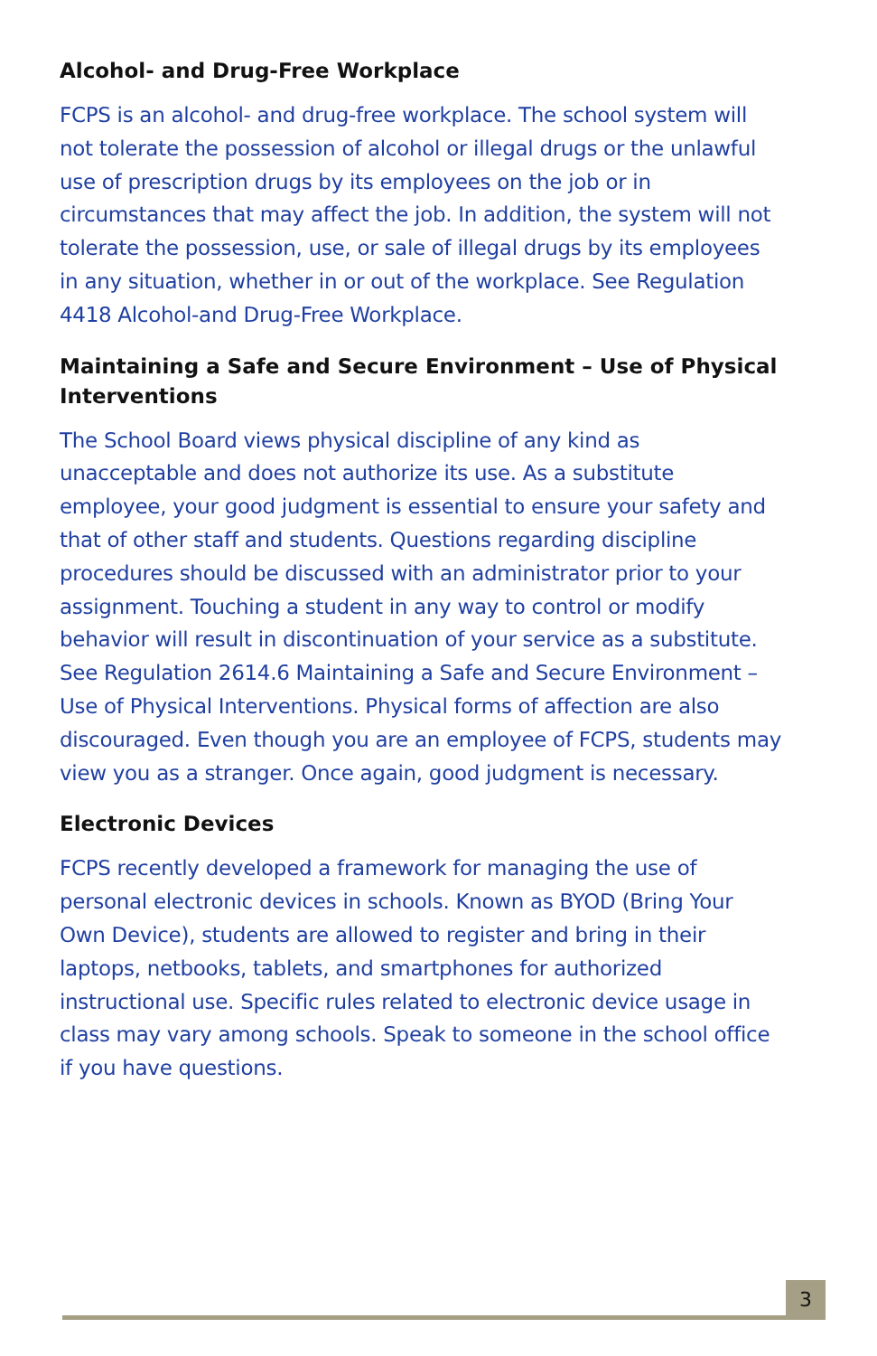Alcohol- and Drug-Free Workplace
FCPS is an alcohol- and drug-free workplace. The school system will not tolerate the possession of alcohol or illegal drugs or the unlawful use of prescription drugs by its employees on the job or in circumstances that may affect the job. In addition, the system will not tolerate the possession, use, or sale of illegal drugs by its employees in any situation, whether in or out of the workplace. See Regulation 4418 Alcohol-and Drug-Free Workplace.
Maintaining a Safe and Secure Environment – Use of Physical Interventions
The School Board views physical discipline of any kind as unacceptable and does not authorize its use. As a substitute employee, your good judgment is essential to ensure your safety and that of other staff and students. Questions regarding discipline procedures should be discussed with an administrator prior to your assignment. Touching a student in any way to control or modify behavior will result in discontinuation of your service as a substitute. See Regulation 2614.6 Maintaining a Safe and Secure Environment – Use of Physical Interventions. Physical forms of affection are also discouraged. Even though you are an employee of FCPS, students may view you as a stranger. Once again, good judgment is necessary.
Electronic Devices
FCPS recently developed a framework for managing the use of personal electronic devices in schools. Known as BYOD (Bring Your Own Device), students are allowed to register and bring in their laptops, netbooks, tablets, and smartphones for authorized instructional use. Specific rules related to electronic device usage in class may vary among schools. Speak to someone in the school office if you have questions.
3